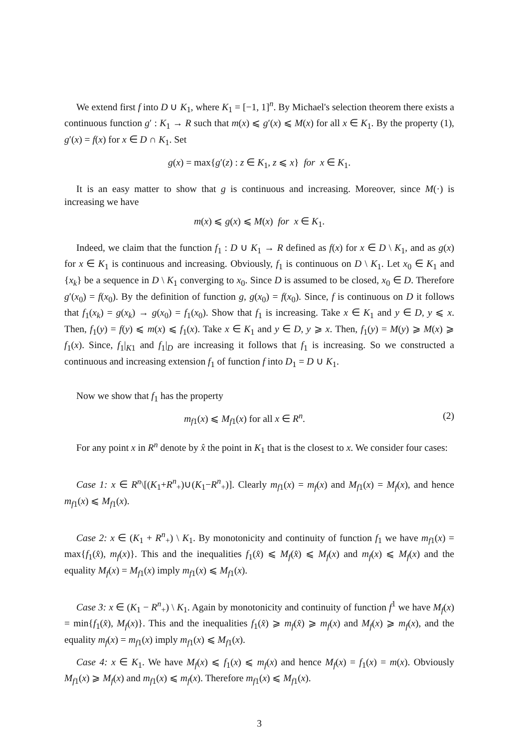We extend first f into D ∪ K<sub>1</sub>, where K<sub>1</sub> = [−1, 1]<sup>n</sup>. By Michael's selection theorem there exists a continuous function g′ : K<sub>1</sub> → R such that m(x) ⩽ g′(x) ⩽ M(x) for all x ∈ K<sub>1</sub>. By the property (1), g′(x) = f(x) for x ∈ D ∩ K<sub>1</sub>. Set
g(x) = max{g′(z) : z ∈ K<sub>1</sub>, z ⩽ x} for x ∈ K<sub>1</sub>.
It is an easy matter to show that g is continuous and increasing. Moreover, since M(·) is increasing we have
m(x) ⩽ g(x) ⩽ M(x) for x ∈ K<sub>1</sub>.
Indeed, we claim that the function f<sub>1</sub> : D ∪ K<sub>1</sub> → R defined as f(x) for x ∈ D \ K<sub>1</sub>, and as g(x) for x ∈ K<sub>1</sub> is continuous and increasing. Obviously, f<sub>1</sub> is continuous on D \ K<sub>1</sub>. Let x<sub>0</sub> ∈ K<sub>1</sub> and {x<sub>k</sub>} be a sequence in D \ K<sub>1</sub> converging to x<sub>0</sub>. Since D is assumed to be closed, x<sub>0</sub> ∈ D. Therefore g′(x<sub>0</sub>) = f(x<sub>0</sub>). By the definition of function g, g(x<sub>0</sub>) = f(x<sub>0</sub>). Since, f is continuous on D it follows that f<sub>1</sub>(x<sub>k</sub>) = g(x<sub>k</sub>) → g(x<sub>0</sub>) = f<sub>1</sub>(x<sub>0</sub>). Show that f<sub>1</sub> is increasing. Take x ∈ K<sub>1</sub> and y ∈ D, y ⩽ x. Then, f<sub>1</sub>(y) = f(y) ⩽ m(x) ⩽ f<sub>1</sub>(x). Take x ∈ K<sub>1</sub> and y ∈ D, y ⩾ x. Then, f<sub>1</sub>(y) = M(y) ⩾ M(x) ⩾ f<sub>1</sub>(x). Since, f<sub>1</sub>|<sub>K1</sub> and f<sub>1</sub>|<sub>D</sub> are increasing it follows that f<sub>1</sub> is increasing. So we constructed a continuous and increasing extension f<sub>1</sub> of function f into D<sub>1</sub> = D ∪ K<sub>1</sub>.
Now we show that f<sub>1</sub> has the property
m<sub>f1</sub>(x) ⩽ M<sub>f1</sub>(x) for all x ∈ R<sup>n</sup>. (2)
For any point x in R<sup>n</sup> denote by x̂ the point in K<sub>1</sub> that is the closest to x. We consider four cases:
Case 1: x ∈ R<sup>n</sup>\[(K<sub>1</sub>+R<sup>n</sup><sub>+</sub>)∪(K<sub>1</sub>−R<sup>n</sup><sub>+</sub>)]. Clearly m<sub>f1</sub>(x) = m<sub>f</sub>(x) and M<sub>f1</sub>(x) = M<sub>f</sub>(x), and hence m<sub>f1</sub>(x) ⩽ M<sub>f1</sub>(x).
Case 2: x ∈ (K<sub>1</sub> + R<sup>n</sup><sub>+</sub>) \ K<sub>1</sub>. By monotonicity and continuity of function f<sub>1</sub> we have m<sub>f1</sub>(x) = max{f<sub>1</sub>(x̂), m<sub>f</sub>(x)}. This and the inequalities f<sub>1</sub>(x̂) ⩽ M<sub>f</sub>(x̂) ⩽ M<sub>f</sub>(x) and m<sub>f</sub>(x) ⩽ M<sub>f</sub>(x) and the equality M<sub>f</sub>(x) = M<sub>f1</sub>(x) imply m<sub>f1</sub>(x) ⩽ M<sub>f1</sub>(x).
Case 3: x ∈ (K<sub>1</sub> − R<sup>n</sup><sub>+</sub>) \ K<sub>1</sub>. Again by monotonicity and continuity of function f<sup>1</sup> we have M<sub>f</sub>(x) = min{f<sub>1</sub>(x̂), M<sub>f</sub>(x)}. This and the inequalities f<sub>1</sub>(x̂) ⩾ m<sub>f</sub>(x̂) ⩾ m<sub>f</sub>(x) and M<sub>f</sub>(x) ⩾ m<sub>f</sub>(x), and the equality m<sub>f</sub>(x) = m<sub>f1</sub>(x) imply m<sub>f1</sub>(x) ⩽ M<sub>f1</sub>(x).
Case 4: x ∈ K<sub>1</sub>. We have M<sub>f</sub>(x) ⩽ f<sub>1</sub>(x) ⩽ m<sub>f</sub>(x) and hence M<sub>f</sub>(x) = f<sub>1</sub>(x) = m(x). Obviously M<sub>f1</sub>(x) ⩾ M<sub>f</sub>(x) and m<sub>f1</sub>(x) ⩽ m<sub>f</sub>(x). Therefore m<sub>f1</sub>(x) ⩽ M<sub>f1</sub>(x).
3